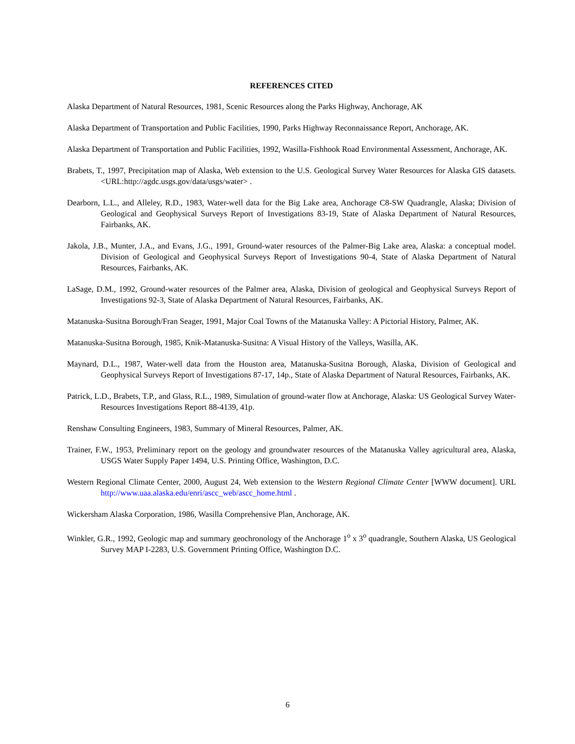REFERENCES CITED
Alaska Department of Natural Resources, 1981, Scenic Resources along the Parks Highway, Anchorage, AK
Alaska Department of Transportation and Public Facilities, 1990, Parks Highway Reconnaissance Report, Anchorage, AK.
Alaska Department of Transportation and Public Facilities, 1992, Wasilla-Fishhook Road Environmental Assessment, Anchorage, AK.
Brabets, T., 1997, Precipitation map of Alaska, Web extension to the U.S. Geological Survey Water Resources for Alaska GIS datasets. <URL:http://agdc.usgs.gov/data/usgs/water> .
Dearborn, L.L., and Alleley, R.D., 1983, Water-well data for the Big Lake area, Anchorage C8-SW Quadrangle, Alaska; Division of Geological and Geophysical Surveys Report of Investigations 83-19, State of Alaska Department of Natural Resources, Fairbanks, AK.
Jakola, J.B., Munter, J.A., and Evans, J.G., 1991, Ground-water resources of the Palmer-Big Lake area, Alaska: a conceptual model. Division of Geological and Geophysical Surveys Report of Investigations 90-4, State of Alaska Department of Natural Resources, Fairbanks, AK.
LaSage, D.M., 1992, Ground-water resources of the Palmer area, Alaska, Division of geological and Geophysical Surveys Report of Investigations 92-3, State of Alaska Department of Natural Resources, Fairbanks, AK.
Matanuska-Susitna Borough/Fran Seager, 1991, Major Coal Towns of the Matanuska Valley: A Pictorial History, Palmer, AK.
Matanuska-Susitna Borough, 1985, Knik-Matanuska-Susitna: A Visual History of the Valleys, Wasilla, AK.
Maynard, D.L., 1987, Water-well data from the Houston area, Matanuska-Susitna Borough, Alaska, Division of Geological and Geophysical Surveys Report of Investigations 87-17, 14p., State of Alaska Department of Natural Resources, Fairbanks, AK.
Patrick, L.D., Brabets, T.P., and Glass, R.L., 1989, Simulation of ground-water flow at Anchorage, Alaska: US Geological Survey Water-Resources Investigations Report 88-4139, 41p.
Renshaw Consulting Engineers, 1983, Summary of Mineral Resources, Palmer, AK.
Trainer, F.W., 1953, Preliminary report on the geology and groundwater resources of the Matanuska Valley agricultural area, Alaska, USGS Water Supply Paper 1494, U.S. Printing Office, Washington, D.C.
Western Regional Climate Center, 2000, August 24, Web extension to the Western Regional Climate Center [WWW document]. URL http://www.uaa.alaska.edu/enri/ascc_web/ascc_home.html .
Wickersham Alaska Corporation, 1986, Wasilla Comprehensive Plan, Anchorage, AK.
Winkler, G.R., 1992, Geologic map and summary geochronology of the Anchorage 1<sup>o</sup> x 3<sup>o</sup> quadrangle, Southern Alaska, US Geological Survey MAP I-2283, U.S. Government Printing Office, Washington D.C.
6